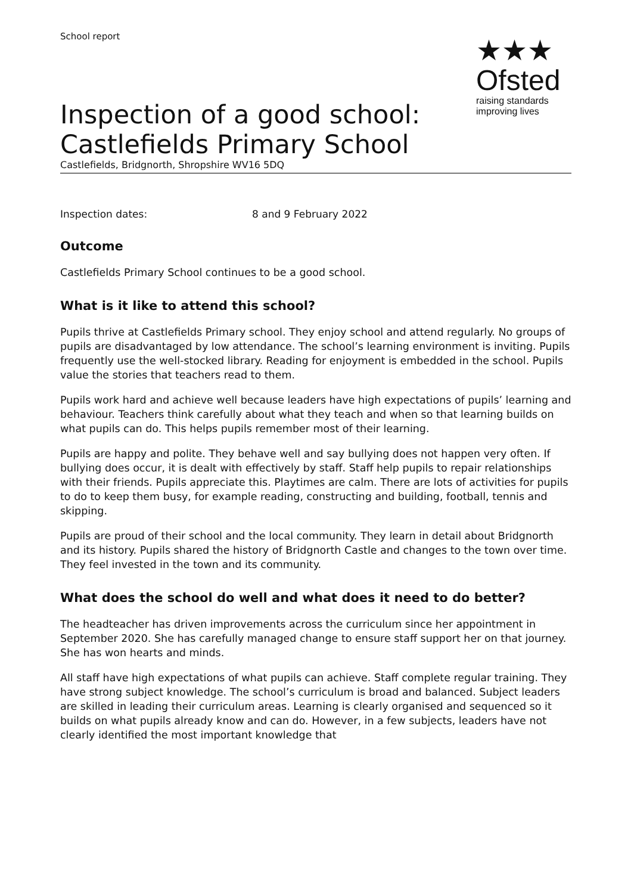School report
★★★
Ofsted
raising standards
improving lives
Inspection of a good school: Castlefields Primary School
Castlefields, Bridgnorth, Shropshire WV16 5DQ
Inspection dates: 8 and 9 February 2022
Outcome
Castlefields Primary School continues to be a good school.
What is it like to attend this school?
Pupils thrive at Castlefields Primary school. They enjoy school and attend regularly. No groups of pupils are disadvantaged by low attendance. The school’s learning environment is inviting. Pupils frequently use the well-stocked library. Reading for enjoyment is embedded in the school. Pupils value the stories that teachers read to them.
Pupils work hard and achieve well because leaders have high expectations of pupils’ learning and behaviour. Teachers think carefully about what they teach and when so that learning builds on what pupils can do. This helps pupils remember most of their learning.
Pupils are happy and polite. They behave well and say bullying does not happen very often. If bullying does occur, it is dealt with effectively by staff. Staff help pupils to repair relationships with their friends. Pupils appreciate this. Playtimes are calm. There are lots of activities for pupils to do to keep them busy, for example reading, constructing and building, football, tennis and skipping.
Pupils are proud of their school and the local community. They learn in detail about Bridgnorth and its history. Pupils shared the history of Bridgnorth Castle and changes to the town over time. They feel invested in the town and its community.
What does the school do well and what does it need to do better?
The headteacher has driven improvements across the curriculum since her appointment in September 2020. She has carefully managed change to ensure staff support her on that journey. She has won hearts and minds.
All staff have high expectations of what pupils can achieve. Staff complete regular training. They have strong subject knowledge. The school’s curriculum is broad and balanced. Subject leaders are skilled in leading their curriculum areas. Learning is clearly organised and sequenced so it builds on what pupils already know and can do. However, in a few subjects, leaders have not clearly identified the most important knowledge that